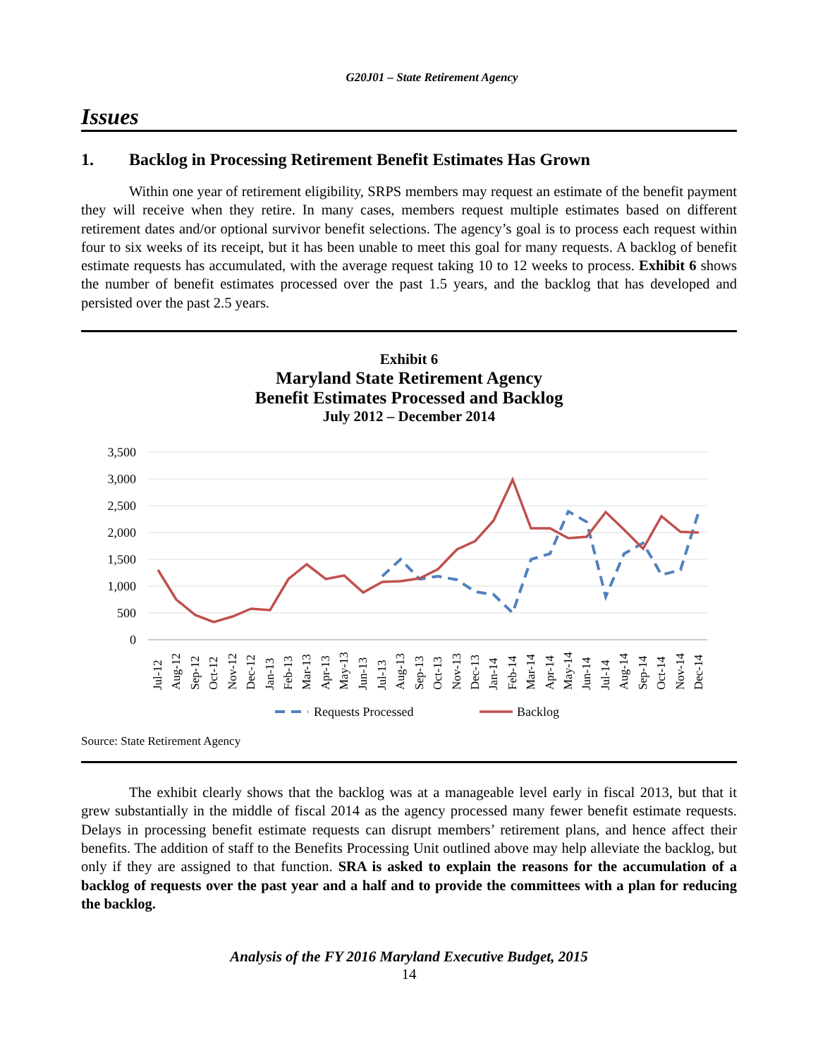G20J01 – State Retirement Agency
Issues
1. Backlog in Processing Retirement Benefit Estimates Has Grown
Within one year of retirement eligibility, SRPS members may request an estimate of the benefit payment they will receive when they retire. In many cases, members request multiple estimates based on different retirement dates and/or optional survivor benefit selections. The agency’s goal is to process each request within four to six weeks of its receipt, but it has been unable to meet this goal for many requests. A backlog of benefit estimate requests has accumulated, with the average request taking 10 to 12 weeks to process. Exhibit 6 shows the number of benefit estimates processed over the past 1.5 years, and the backlog that has developed and persisted over the past 2.5 years.
Exhibit 6
Maryland State Retirement Agency
Benefit Estimates Processed and Backlog
July 2012 – December 2014
3,500
3,000
2,500
2,000
1,500
1,000
500
0
Jul-12
Aug-12
Sep-12
Oct-12
Nov-12
Dec-12
Jan-13
Feb-13
Mar-13
Apr-13
May-13
Jun-13
Jul-13
Aug-13
Sep-13
Oct-13
Nov-13
Dec-13
Jan-14
Feb-14
Mar-14
Apr-14
May-14
Jun-14
Jul-14
Aug-14
Sep-14
Oct-14
Nov-14
Dec-14
Requests Processed
Backlog
Source: State Retirement Agency
The exhibit clearly shows that the backlog was at a manageable level early in fiscal 2013, but that it grew substantially in the middle of fiscal 2014 as the agency processed many fewer benefit estimate requests. Delays in processing benefit estimate requests can disrupt members’ retirement plans, and hence affect their benefits. The addition of staff to the Benefits Processing Unit outlined above may help alleviate the backlog, but only if they are assigned to that function. SRA is asked to explain the reasons for the accumulation of a backlog of requests over the past year and a half and to provide the committees with a plan for reducing the backlog.
Analysis of the FY 2016 Maryland Executive Budget, 2015
14